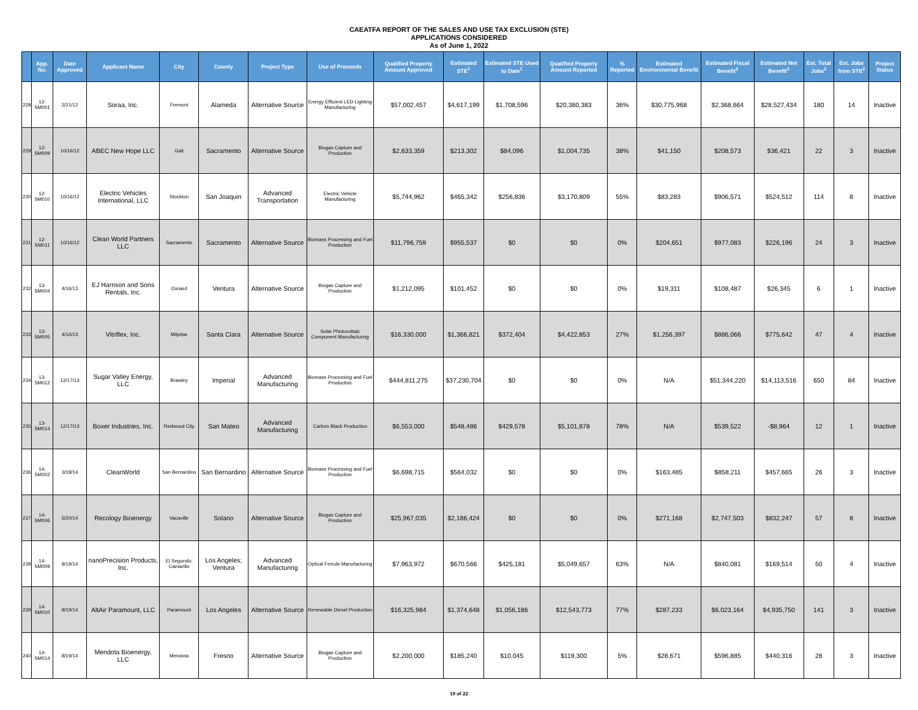CAEATFA REPORT OF THE SALES AND USE TAX EXCLUSION (STE)
APPLICATIONS CONSIDERED
As of June 1, 2022
| | App. No. | Date Approved | Applicant Name | City | County | Project Type | Use of Proceeds | Qualified Property Amount Approved | Estimated STE<sup>1</sup> | Estimated STE Used to Date<sup>1</sup> | Qualified Property Amount Reported | % Reported | Estimated Environmental Benefit | Estimated Fiscal Benefit<sup>2</sup> | Estimated Net Benefit<sup>2</sup> | Est. Total Jobs<sup>2</sup> | Est. Jobs from STE<sup>2</sup> | Project Status |
| --- | --- | --- | --- | --- | --- | --- | --- | --- | --- | --- | --- | --- | --- | --- | --- | --- | --- | --- |
| 228 | 12-SM001 | 2/21/12 | Soraa, Inc. | Fremont | Alameda | Alternative Source | Energy Efficient LED Lighting Manufacturing | $57,002,457 | $4,617,199 | $1,708,596 | $20,380,383 | 36% | $30,775,968 | $2,368,664 | $28,527,434 | 180 | 14 | Inactive |
| 229 | 12-SM009 | 10/16/12 | ABEC New Hope LLC | Galt | Sacramento | Alternative Source | Biogas Capture and Production | $2,633,359 | $213,302 | $84,096 | $1,004,735 | 38% | $41,150 | $208,573 | $36,421 | 22 | 3 | Inactive |
| 230 | 12-SM010 | 10/16/12 | Electric Vehicles International, LLC | Stockton | San Joaquin | Advanced Transportation | Electric Vehicle Manufacturing | $5,744,962 | $465,342 | $256,836 | $3,170,809 | 55% | $83,283 | $906,571 | $524,512 | 114 | 8 | Inactive |
| 231 | 12-SM011 | 10/16/12 | Clean World Partners LLC | Sacramento | Sacramento | Alternative Source | Biomass Processing and Fuel Production | $11,796,759 | $955,537 | $0 | $0 | 0% | $204,651 | $977,083 | $226,196 | 24 | 3 | Inactive |
| 232 | 13-SM004 | 4/16/13 | EJ Harrison and Sons Rentals, Inc. | Oxnard | Ventura | Alternative Source | Biogas Capture and Production | $1,212,095 | $101,452 | $0 | $0 | 0% | $19,311 | $108,487 | $26,345 | 6 | 1 | Inactive |
| 233 | 13-SM005 | 4/16/13 | Vitriflex, Inc. | Milpitas | Santa Clara | Alternative Source | Solar Photovoltaic Component Manufacturing | $16,330,000 | $1,366,821 | $372,404 | $4,422,853 | 27% | $1,256,397 | $886,066 | $775,642 | 47 | 4 | Inactive |
| 234 | 13-SM012 | 12/17/13 | Sugar Valley Energy, LLC | Brawley | Imperial | Advanced Manufacturing | Biomass Processing and Fuel Production | $444,811,275 | $37,230,704 | $0 | $0 | 0% | N/A | $51,344,220 | $14,113,516 | 650 | 84 | Inactive |
| 235 | 13-SM014 | 12/17/13 | Boxer Industries, Inc. | Redwood City | San Mateo | Advanced Manufacturing | Carbon Black Production | $6,553,000 | $548,486 | $429,578 | $5,101,878 | 78% | N/A | $539,522 | -$8,964 | 12 | 1 | Inactive |
| 236 | 14-SM002 | 3/18/14 | CleanWorld | San Bernardino | San Bernardino | Alternative Source | Biomass Processing and Fuel Production | $6,698,715 | $564,032 | $0 | $0 | 0% | $163,485 | $858,211 | $457,665 | 26 | 3 | Inactive |
| 237 | 14-SM006 | 5/20/14 | Recology Bioenergy | Vacaville | Solano | Alternative Source | Biogas Capture and Production | $25,967,035 | $2,186,424 | $0 | $0 | 0% | $271,168 | $2,747,503 | $832,247 | 57 | 8 | Inactive |
| 238 | 14-SM009 | 8/19/14 | nanoPrecision Products, Inc. | El Segundo; Camarillo | Los Angeles; Ventura | Advanced Manufacturing | Optical Ferrule Manufacturing | $7,963,972 | $670,566 | $425,181 | $5,049,657 | 63% | N/A | $840,081 | $169,514 | 50 | 4 | Inactive |
| 239 | 14-SM010 | 8/19/14 | AltAir Paramount, LLC | Paramount | Los Angeles | Alternative Source | Renewable Diesel Production | $16,325,984 | $1,374,648 | $1,056,186 | $12,543,773 | 77% | $287,233 | $6,023,164 | $4,935,750 | 141 | 3 | Inactive |
| 240 | 14-SM014 | 8/19/14 | Mendota Bioenergy, LLC | Mendota | Fresno | Alternative Source | Biogas Capture and Production | $2,200,000 | $185,240 | $10,045 | $119,300 | 5% | $28,671 | $596,885 | $440,316 | 28 | 3 | Inactive |
19 of 22